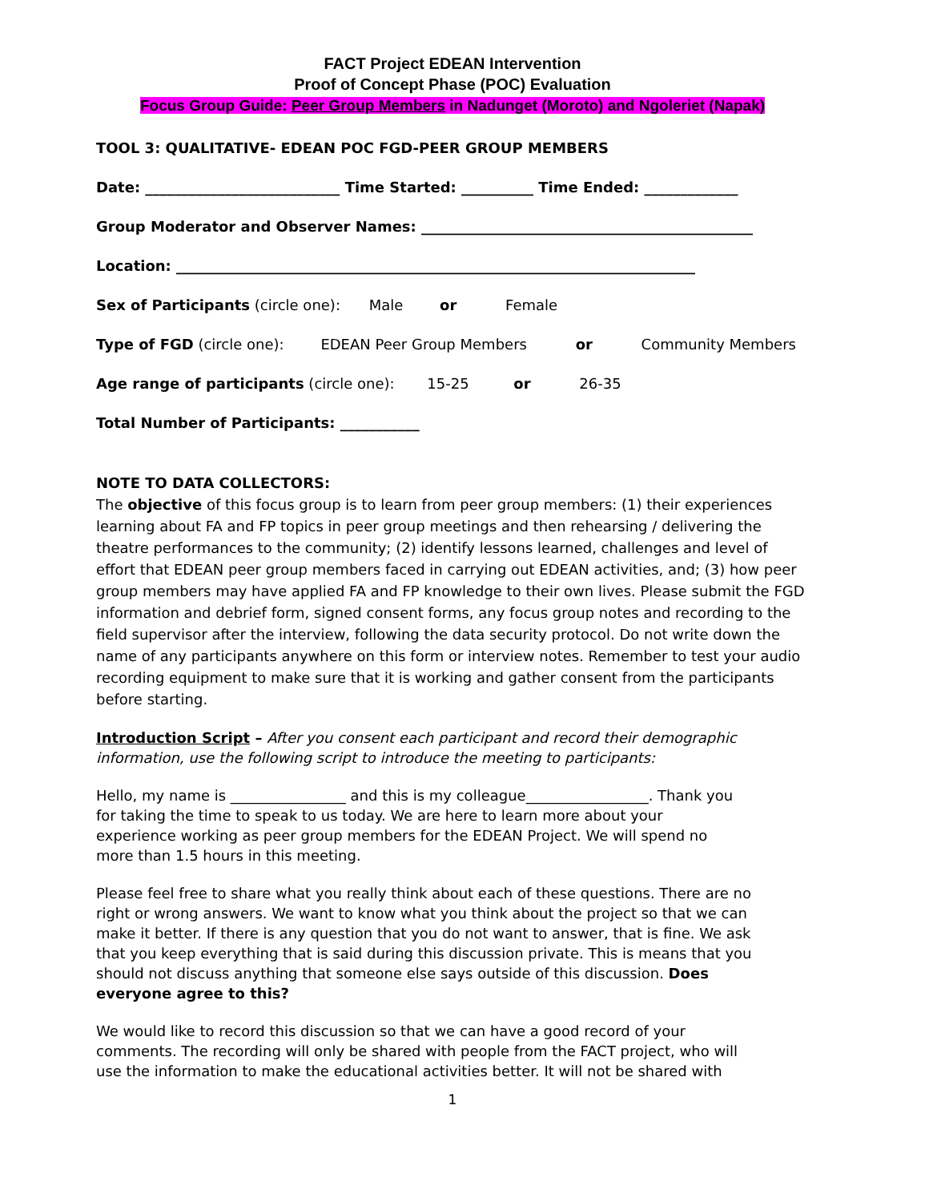FACT Project EDEAN Intervention
Proof of Concept Phase (POC) Evaluation
Focus Group Guide: Peer Group Members in Nadunget (Moroto) and Ngoleriet (Napak)
TOOL 3: QUALITATIVE- EDEAN POC FGD-PEER GROUP MEMBERS
Date: ___________________________ Time Started: __________ Time Ended: _____________
Group Moderator and Observer Names: ______________________________________________
Location: ________________________________________________________________________
Sex of Participants (circle one): Male or Female
Type of FGD (circle one): EDEAN Peer Group Members or Community Members
Age range of participants (circle one): 15-25 or 26-35
Total Number of Participants: ___________
NOTE TO DATA COLLECTORS:
The objective of this focus group is to learn from peer group members: (1) their experiences learning about FA and FP topics in peer group meetings and then rehearsing / delivering the theatre performances to the community; (2) identify lessons learned, challenges and level of effort that EDEAN peer group members faced in carrying out EDEAN activities, and; (3) how peer group members may have applied FA and FP knowledge to their own lives. Please submit the FGD information and debrief form, signed consent forms, any focus group notes and recording to the field supervisor after the interview, following the data security protocol. Do not write down the name of any participants anywhere on this form or interview notes. Remember to test your audio recording equipment to make sure that it is working and gather consent from the participants before starting.
Introduction Script – After you consent each participant and record their demographic information, use the following script to introduce the meeting to participants:
Hello, my name is ________________ and this is my colleague_________________. Thank you for taking the time to speak to us today. We are here to learn more about your experience working as peer group members for the EDEAN Project. We will spend no more than 1.5 hours in this meeting.
Please feel free to share what you really think about each of these questions. There are no right or wrong answers. We want to know what you think about the project so that we can make it better. If there is any question that you do not want to answer, that is fine. We ask that you keep everything that is said during this discussion private. This is means that you should not discuss anything that someone else says outside of this discussion. Does everyone agree to this?
We would like to record this discussion so that we can have a good record of your comments. The recording will only be shared with people from the FACT project, who will use the information to make the educational activities better. It will not be shared with
1